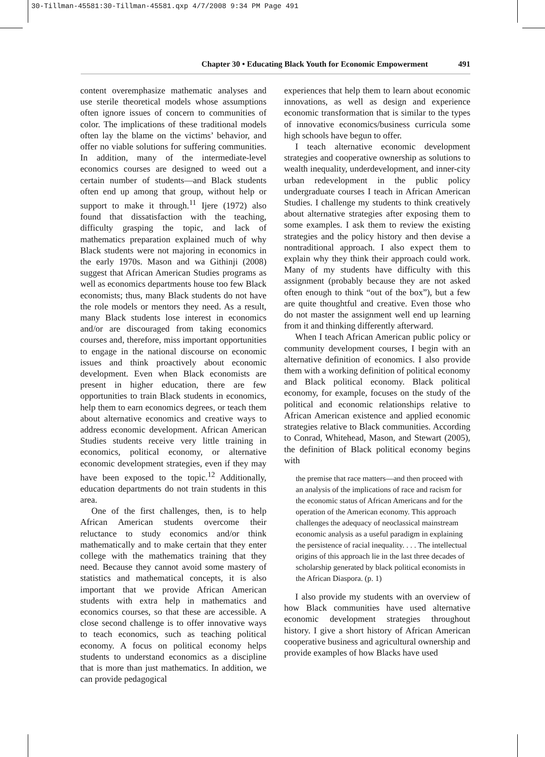30-Tillman-45581:30-Tillman-45581.qxp 4/7/2008 9:34 PM Page 491
Chapter 30 • Educating Black Youth for Economic Empowerment 491
content overemphasize mathematic analyses and use sterile theoretical models whose assumptions often ignore issues of concern to communities of color. The implications of these traditional models often lay the blame on the victims’ behavior, and offer no viable solutions for suffering communities. In addition, many of the intermediate-level economics courses are designed to weed out a certain number of students—and Black students often end up among that group, without help or support to make it through.<sup>11</sup> Ijere (1972) also found that dissatisfaction with the teaching, difficulty grasping the topic, and lack of mathematics preparation explained much of why Black students were not majoring in economics in the early 1970s. Mason and wa Githinji (2008) suggest that African American Studies programs as well as economics departments house too few Black economists; thus, many Black students do not have the role models or mentors they need. As a result, many Black students lose interest in economics and/or are discouraged from taking economics courses and, therefore, miss important opportunities to engage in the national discourse on economic issues and think proactively about economic development. Even when Black economists are present in higher education, there are few opportunities to train Black students in economics, help them to earn economics degrees, or teach them about alternative economics and creative ways to address economic development. African American Studies students receive very little training in economics, political economy, or alternative economic development strategies, even if they may have been exposed to the topic.<sup>12</sup> Additionally, education departments do not train students in this area.
One of the first challenges, then, is to help African American students overcome their reluctance to study economics and/or think mathematically and to make certain that they enter college with the mathematics training that they need. Because they cannot avoid some mastery of statistics and mathematical concepts, it is also important that we provide African American students with extra help in mathematics and economics courses, so that these are accessible. A close second challenge is to offer innovative ways to teach economics, such as teaching political economy. A focus on political economy helps students to understand economics as a discipline that is more than just mathematics. In addition, we can provide pedagogical
experiences that help them to learn about economic innovations, as well as design and experience economic transformation that is similar to the types of innovative economics/business curricula some high schools have begun to offer.
I teach alternative economic development strategies and cooperative ownership as solutions to wealth inequality, underdevelopment, and inner-city urban redevelopment in the public policy undergraduate courses I teach in African American Studies. I challenge my students to think creatively about alternative strategies after exposing them to some examples. I ask them to review the existing strategies and the policy history and then devise a nontraditional approach. I also expect them to explain why they think their approach could work. Many of my students have difficulty with this assignment (probably because they are not asked often enough to think “out of the box”), but a few are quite thoughtful and creative. Even those who do not master the assignment well end up learning from it and thinking differently afterward.
When I teach African American public policy or community development courses, I begin with an alternative definition of economics. I also provide them with a working definition of political economy and Black political economy. Black political economy, for example, focuses on the study of the political and economic relationships relative to African American existence and applied economic strategies relative to Black communities. According to Conrad, Whitehead, Mason, and Stewart (2005), the definition of Black political economy begins with
the premise that race matters—and then proceed with an analysis of the implications of race and racism for the economic status of African Americans and for the operation of the American economy. This approach challenges the adequacy of neoclassical mainstream economic analysis as a useful paradigm in explaining the persistence of racial inequality. . . . The intellectual origins of this approach lie in the last three decades of scholarship generated by black political economists in the African Diaspora. (p. 1)
I also provide my students with an overview of how Black communities have used alternative economic development strategies throughout history. I give a short history of African American cooperative business and agricultural ownership and provide examples of how Blacks have used